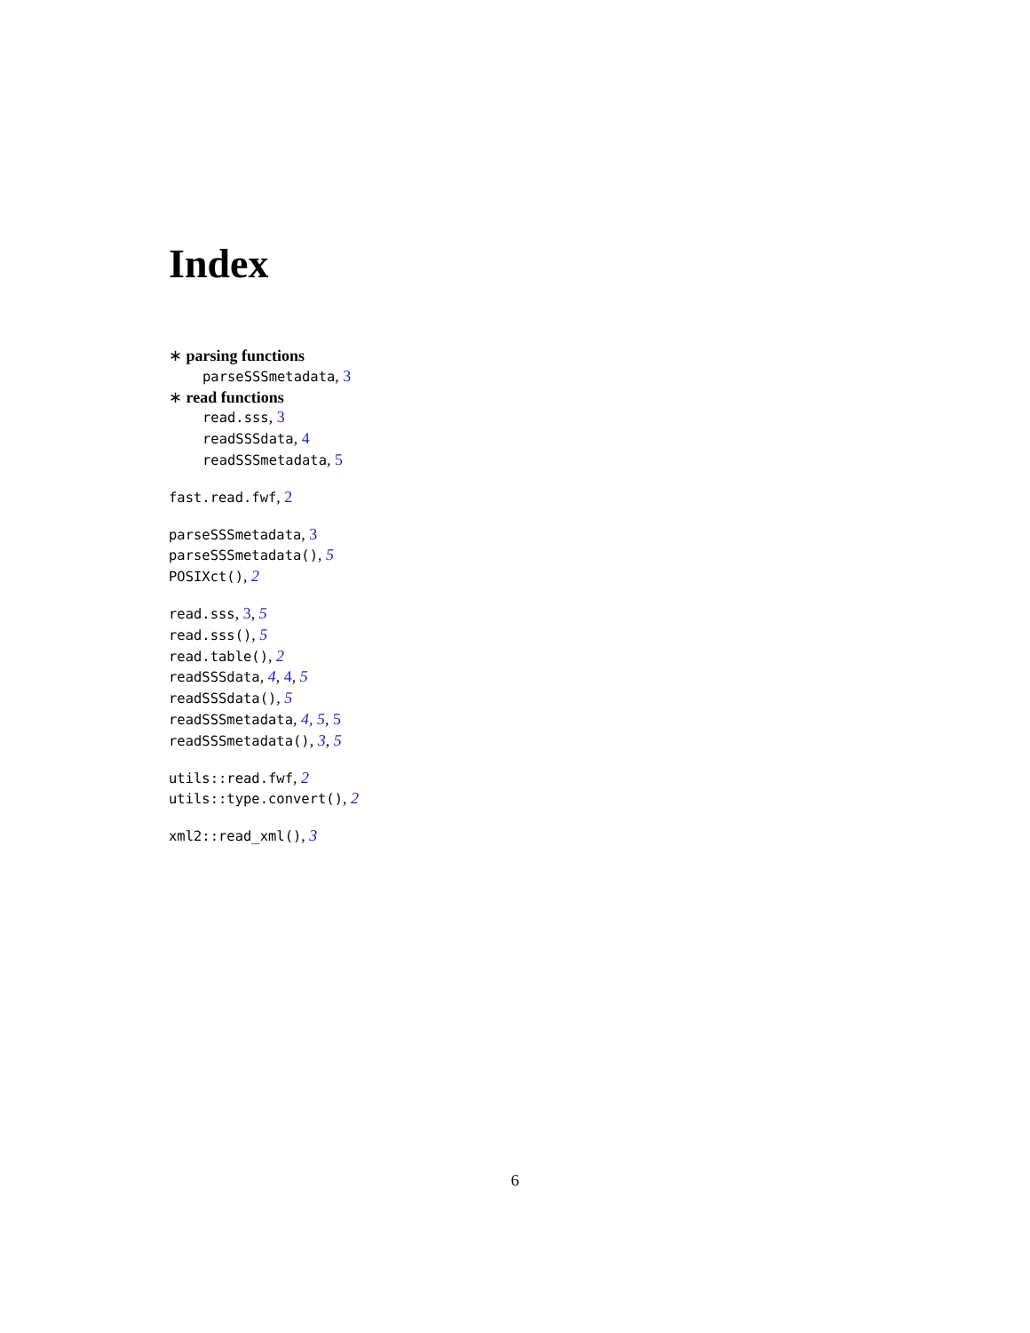Index
∗ parsing functions
parseSSSmetadata, 3
∗ read functions
read.sss, 3
readSSSdata, 4
readSSSmetadata, 5
fast.read.fwf, 2
parseSSSmetadata, 3
parseSSSmetadata(), 5
POSIXct(), 2
read.sss, 3, 5
read.sss(), 5
read.table(), 2
readSSSdata, 4, 4, 5
readSSSdata(), 5
readSSSmetadata, 4, 5, 5
readSSSmetadata(), 3, 5
utils::read.fwf, 2
utils::type.convert(), 2
xml2::read_xml(), 3
6